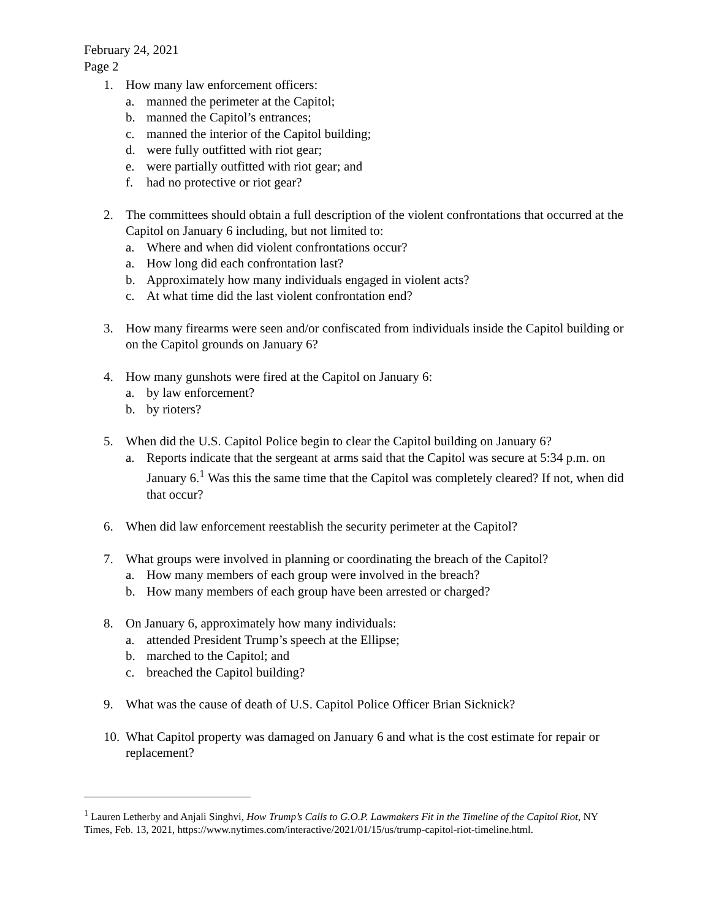February 24, 2021
Page 2
1. How many law enforcement officers:
a. manned the perimeter at the Capitol;
b. manned the Capitol’s entrances;
c. manned the interior of the Capitol building;
d. were fully outfitted with riot gear;
e. were partially outfitted with riot gear; and
f. had no protective or riot gear?
2. The committees should obtain a full description of the violent confrontations that occurred at the Capitol on January 6 including, but not limited to:
a. Where and when did violent confrontations occur?
a. How long did each confrontation last?
b. Approximately how many individuals engaged in violent acts?
c. At what time did the last violent confrontation end?
3. How many firearms were seen and/or confiscated from individuals inside the Capitol building or on the Capitol grounds on January 6?
4. How many gunshots were fired at the Capitol on January 6:
a. by law enforcement?
b. by rioters?
5. When did the U.S. Capitol Police begin to clear the Capitol building on January 6?
a. Reports indicate that the sergeant at arms said that the Capitol was secure at 5:34 p.m. on January 6.<sup>1</sup> Was this the same time that the Capitol was completely cleared? If not, when did that occur?
6. When did law enforcement reestablish the security perimeter at the Capitol?
7. What groups were involved in planning or coordinating the breach of the Capitol?
a. How many members of each group were involved in the breach?
b. How many members of each group have been arrested or charged?
8. On January 6, approximately how many individuals:
a. attended President Trump’s speech at the Ellipse;
b. marched to the Capitol; and
c. breached the Capitol building?
9. What was the cause of death of U.S. Capitol Police Officer Brian Sicknick?
10. What Capitol property was damaged on January 6 and what is the cost estimate for repair or replacement?
<sup>1</sup> Lauren Letherby and Anjali Singhvi, How Trump’s Calls to G.O.P. Lawmakers Fit in the Timeline of the Capitol Riot, NY Times, Feb. 13, 2021, https://www.nytimes.com/interactive/2021/01/15/us/trump-capitol-riot-timeline.html.